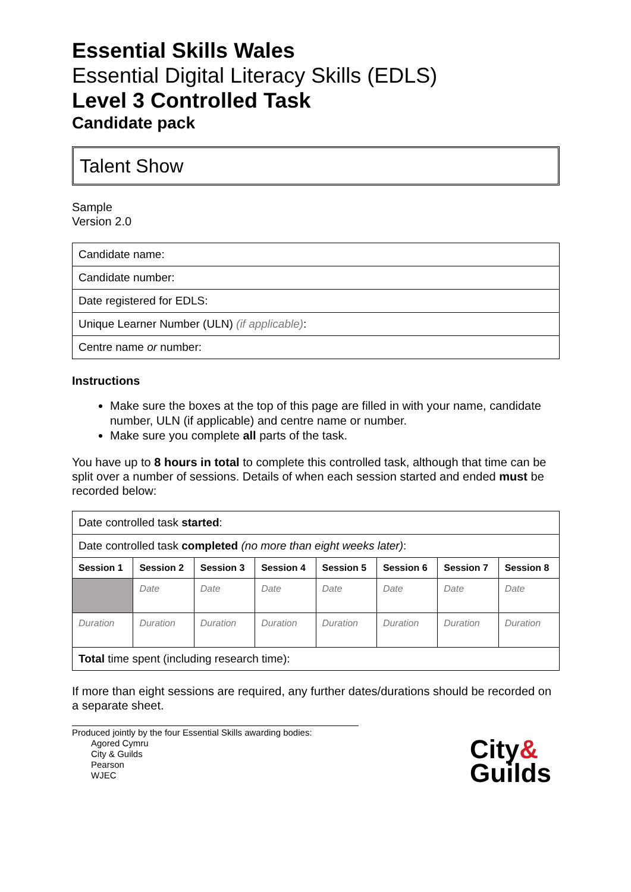Essential Skills Wales
Essential Digital Literacy Skills (EDLS)
Level 3 Controlled Task
Candidate pack
Talent Show
Sample
Version 2.0
| Candidate name: |
| Candidate number: |
| Date registered for EDLS: |
| Unique Learner Number (ULN) (if applicable) : |
| Centre name or number: |
Instructions
Make sure the boxes at the top of this page are filled in with your name, candidate number, ULN (if applicable) and centre name or number.
Make sure you complete all parts of the task.
You have up to 8 hours in total to complete this controlled task, although that time can be split over a number of sessions. Details of when each session started and ended must be recorded below:
| Date controlled task started : | | | | | | | |
| Date controlled task completed (no more than eight weeks later) : | | | | | | | |
| Session 1 | Session 2 | Session 3 | Session 4 | Session 5 | Session 6 | Session 7 | Session 8 |
| | Date | Date | Date | Date | Date | Date | Date |
| Duration | Duration | Duration | Duration | Duration | Duration | Duration | Duration |
| Total time spent (including research time): | | | | | | | |
If more than eight sessions are required, any further dates/durations should be recorded on a separate sheet.
Produced jointly by the four Essential Skills awarding bodies:
Agored Cymru
City & Guilds
Pearson
WJEC
City&
Guilds